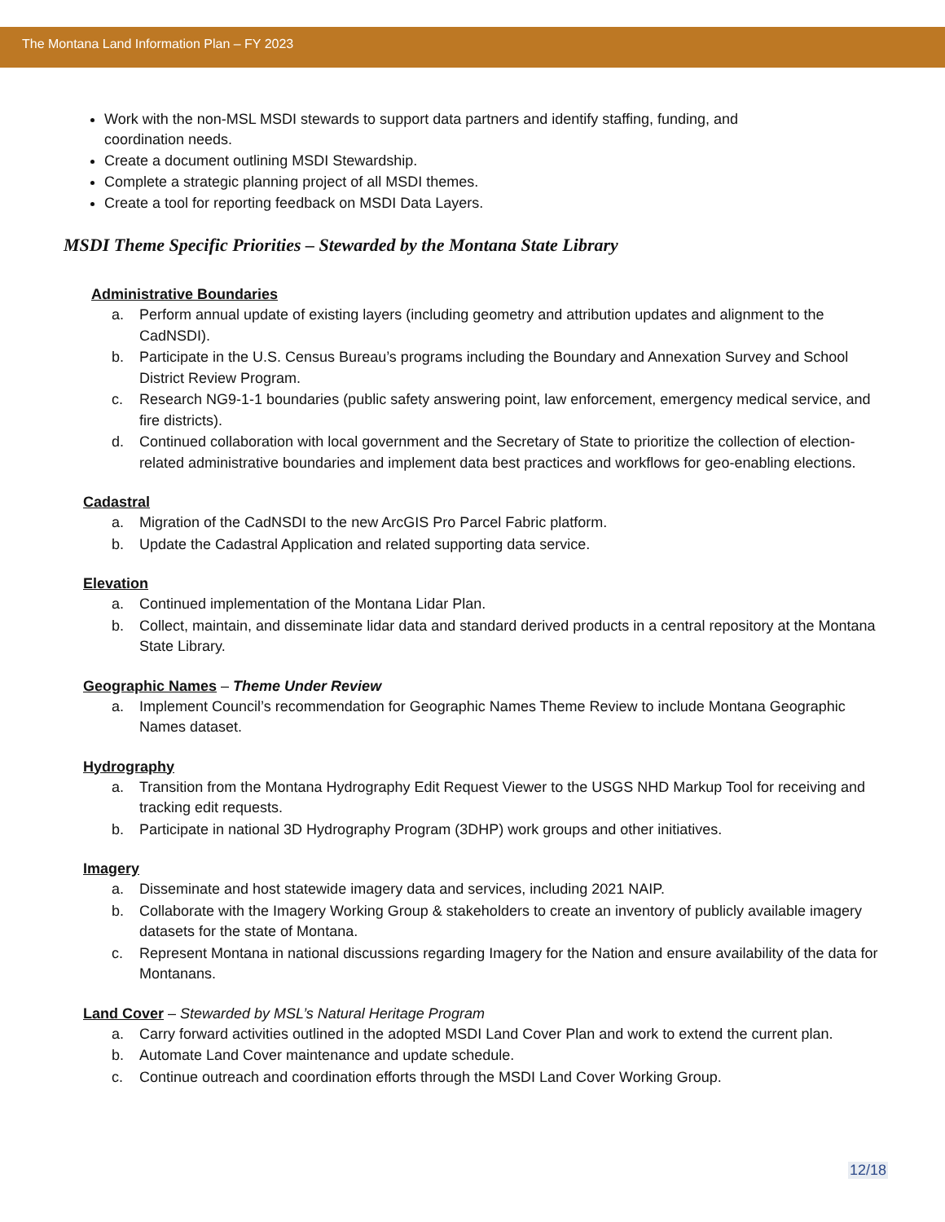The Montana Land Information Plan – FY 2023
Work with the non-MSL MSDI stewards to support data partners and identify staffing, funding, and coordination needs.
Create a document outlining MSDI Stewardship.
Complete a strategic planning project of all MSDI themes.
Create a tool for reporting feedback on MSDI Data Layers.
MSDI Theme Specific Priorities – Stewarded by the Montana State Library
Administrative Boundaries
a. Perform annual update of existing layers (including geometry and attribution updates and alignment to the CadNSDI).
b. Participate in the U.S. Census Bureau’s programs including the Boundary and Annexation Survey and School District Review Program.
c. Research NG9-1-1 boundaries (public safety answering point, law enforcement, emergency medical service, and fire districts).
d. Continued collaboration with local government and the Secretary of State to prioritize the collection of election-related administrative boundaries and implement data best practices and workflows for geo-enabling elections.
Cadastral
a. Migration of the CadNSDI to the new ArcGIS Pro Parcel Fabric platform.
b. Update the Cadastral Application and related supporting data service.
Elevation
a. Continued implementation of the Montana Lidar Plan.
b. Collect, maintain, and disseminate lidar data and standard derived products in a central repository at the Montana State Library.
Geographic Names – Theme Under Review
a. Implement Council’s recommendation for Geographic Names Theme Review to include Montana Geographic Names dataset.
Hydrography
a. Transition from the Montana Hydrography Edit Request Viewer to the USGS NHD Markup Tool for receiving and tracking edit requests.
b. Participate in national 3D Hydrography Program (3DHP) work groups and other initiatives.
Imagery
a. Disseminate and host statewide imagery data and services, including 2021 NAIP.
b. Collaborate with the Imagery Working Group & stakeholders to create an inventory of publicly available imagery datasets for the state of Montana.
c. Represent Montana in national discussions regarding Imagery for the Nation and ensure availability of the data for Montanans.
Land Cover – Stewarded by MSL’s Natural Heritage Program
a. Carry forward activities outlined in the adopted MSDI Land Cover Plan and work to extend the current plan.
b. Automate Land Cover maintenance and update schedule.
c. Continue outreach and coordination efforts through the MSDI Land Cover Working Group.
12/18